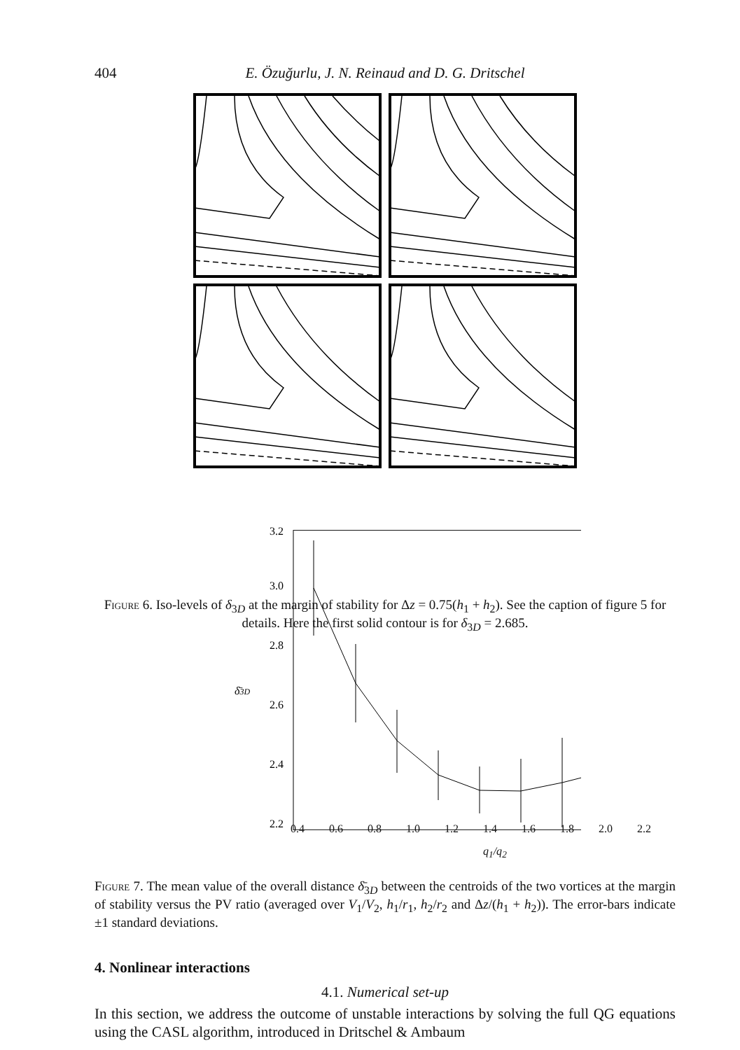404 E. Özuğurlu, J. N. Reinaud and D. G. Dritschel
Figure 6. Iso-levels of δ<sub>3D</sub> at the margin of stability for Δz = 0.75(h<sub>1</sub> + h<sub>2</sub>). See the caption of figure 5 for details. Here the first solid contour is for δ<sub>3D</sub> = 2.685.
3.2
3.0
2.8
2.6
2.4
2.2
δ̄3D
0.4 0.6 0.8 1.0 1.2 1.4 1.6 1.8 2.0 2.2
q<sub>1</sub>/q<sub>2</sub>
Figure 7. The mean value of the overall distance δ̄<sub>3D</sub> between the centroids of the two vortices at the margin of stability versus the PV ratio (averaged over V<sub>1</sub>/V<sub>2</sub>, h<sub>1</sub>/r<sub>1</sub>, h<sub>2</sub>/r<sub>2</sub> and Δz/(h<sub>1</sub> + h<sub>2</sub>)). The error-bars indicate ±1 standard deviations.
4. Nonlinear interactions
4.1. Numerical set-up
In this section, we address the outcome of unstable interactions by solving the full QG equations using the CASL algorithm, introduced in Dritschel & Ambaum